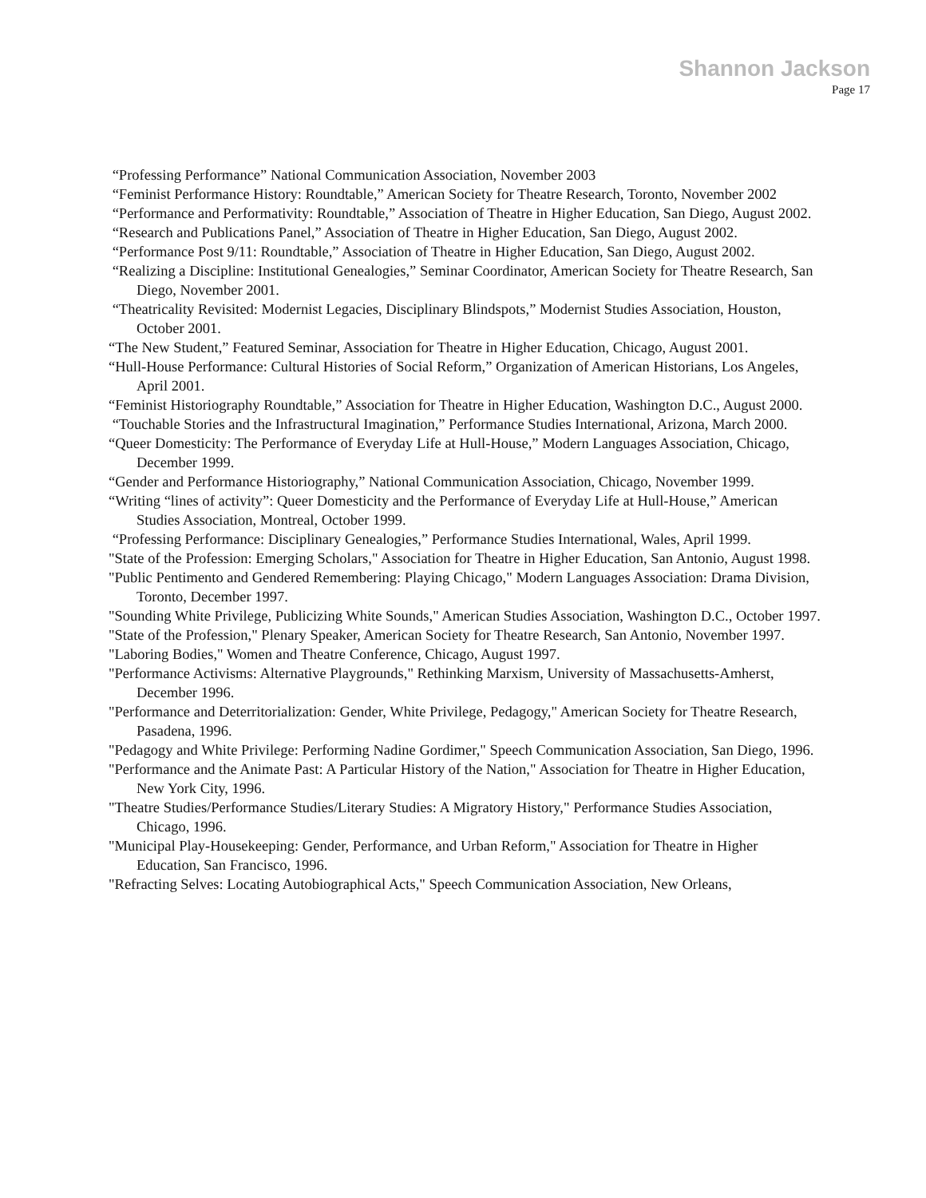Shannon Jackson
Page 17
“Professing Performance” National Communication Association, November 2003
“Feminist Performance History: Roundtable,” American Society for Theatre Research, Toronto, November 2002
“Performance and Performativity: Roundtable,” Association of Theatre in Higher Education, San Diego, August 2002.
“Research and Publications Panel,” Association of Theatre in Higher Education, San Diego, August 2002.
“Performance Post 9/11: Roundtable,” Association of Theatre in Higher Education, San Diego, August 2002.
“Realizing a Discipline: Institutional Genealogies,” Seminar Coordinator, American Society for Theatre Research, San Diego, November 2001.
“Theatricality Revisited: Modernist Legacies, Disciplinary Blindspots,” Modernist Studies Association, Houston, October 2001.
“The New Student,” Featured Seminar, Association for Theatre in Higher Education, Chicago, August 2001.
“Hull-House Performance: Cultural Histories of Social Reform,” Organization of American Historians, Los Angeles, April 2001.
“Feminist Historiography Roundtable,” Association for Theatre in Higher Education, Washington D.C., August 2000.
“Touchable Stories and the Infrastructural Imagination,” Performance Studies International, Arizona, March 2000.
“Queer Domesticity: The Performance of Everyday Life at Hull-House,” Modern Languages Association, Chicago, December 1999.
“Gender and Performance Historiography,” National Communication Association, Chicago, November 1999.
“Writing “lines of activity”: Queer Domesticity and the Performance of Everyday Life at Hull-House,” American Studies Association, Montreal, October 1999.
“Professing Performance: Disciplinary Genealogies,” Performance Studies International, Wales, April 1999.
"State of the Profession: Emerging Scholars," Association for Theatre in Higher Education, San Antonio, August 1998.
"Public Pentimento and Gendered Remembering: Playing Chicago," Modern Languages Association: Drama Division, Toronto, December 1997.
"Sounding White Privilege, Publicizing White Sounds," American Studies Association, Washington D.C., October 1997.
"State of the Profession," Plenary Speaker, American Society for Theatre Research, San Antonio, November 1997.
"Laboring Bodies," Women and Theatre Conference, Chicago, August 1997.
"Performance Activisms: Alternative Playgrounds," Rethinking Marxism, University of Massachusetts-Amherst, December 1996.
"Performance and Deterritorialization: Gender, White Privilege, Pedagogy," American Society for Theatre Research, Pasadena, 1996.
"Pedagogy and White Privilege: Performing Nadine Gordimer," Speech Communication Association, San Diego, 1996.
"Performance and the Animate Past: A Particular History of the Nation," Association for Theatre in Higher Education, New York City, 1996.
"Theatre Studies/Performance Studies/Literary Studies: A Migratory History," Performance Studies Association, Chicago, 1996.
"Municipal Play-Housekeeping: Gender, Performance, and Urban Reform," Association for Theatre in Higher Education, San Francisco, 1996.
"Refracting Selves: Locating Autobiographical Acts," Speech Communication Association, New Orleans,